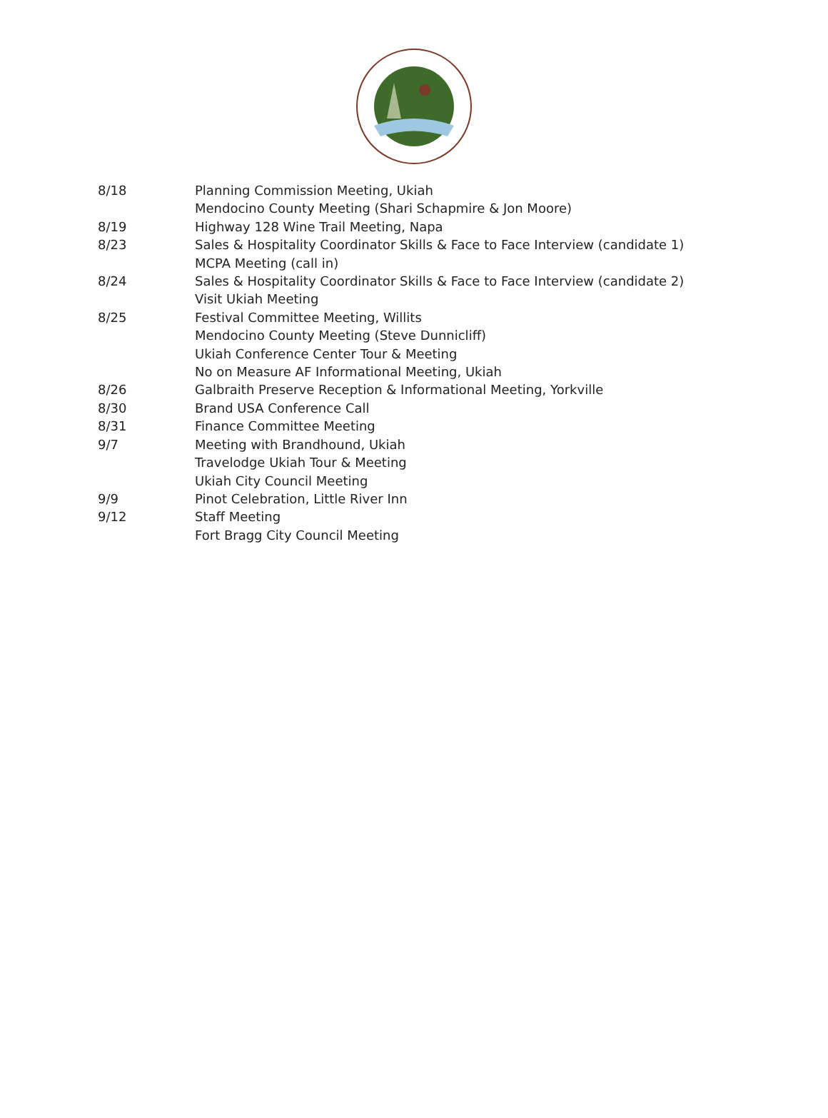8/18 Planning Commission Meeting, Ukiah
Mendocino County Meeting (Shari Schapmire & Jon Moore)
8/19 Highway 128 Wine Trail Meeting, Napa
8/23 Sales & Hospitality Coordinator Skills & Face to Face Interview (candidate 1)
MCPA Meeting (call in)
8/24 Sales & Hospitality Coordinator Skills & Face to Face Interview (candidate 2)
Visit Ukiah Meeting
8/25 Festival Committee Meeting, Willits
Mendocino County Meeting (Steve Dunnicliff)
Ukiah Conference Center Tour & Meeting
No on Measure AF Informational Meeting, Ukiah
8/26 Galbraith Preserve Reception & Informational Meeting, Yorkville
8/30 Brand USA Conference Call
8/31 Finance Committee Meeting
9/7 Meeting with Brandhound, Ukiah
Travelodge Ukiah Tour & Meeting
Ukiah City Council Meeting
9/9 Pinot Celebration, Little River Inn
9/12 Staff Meeting
Fort Bragg City Council Meeting